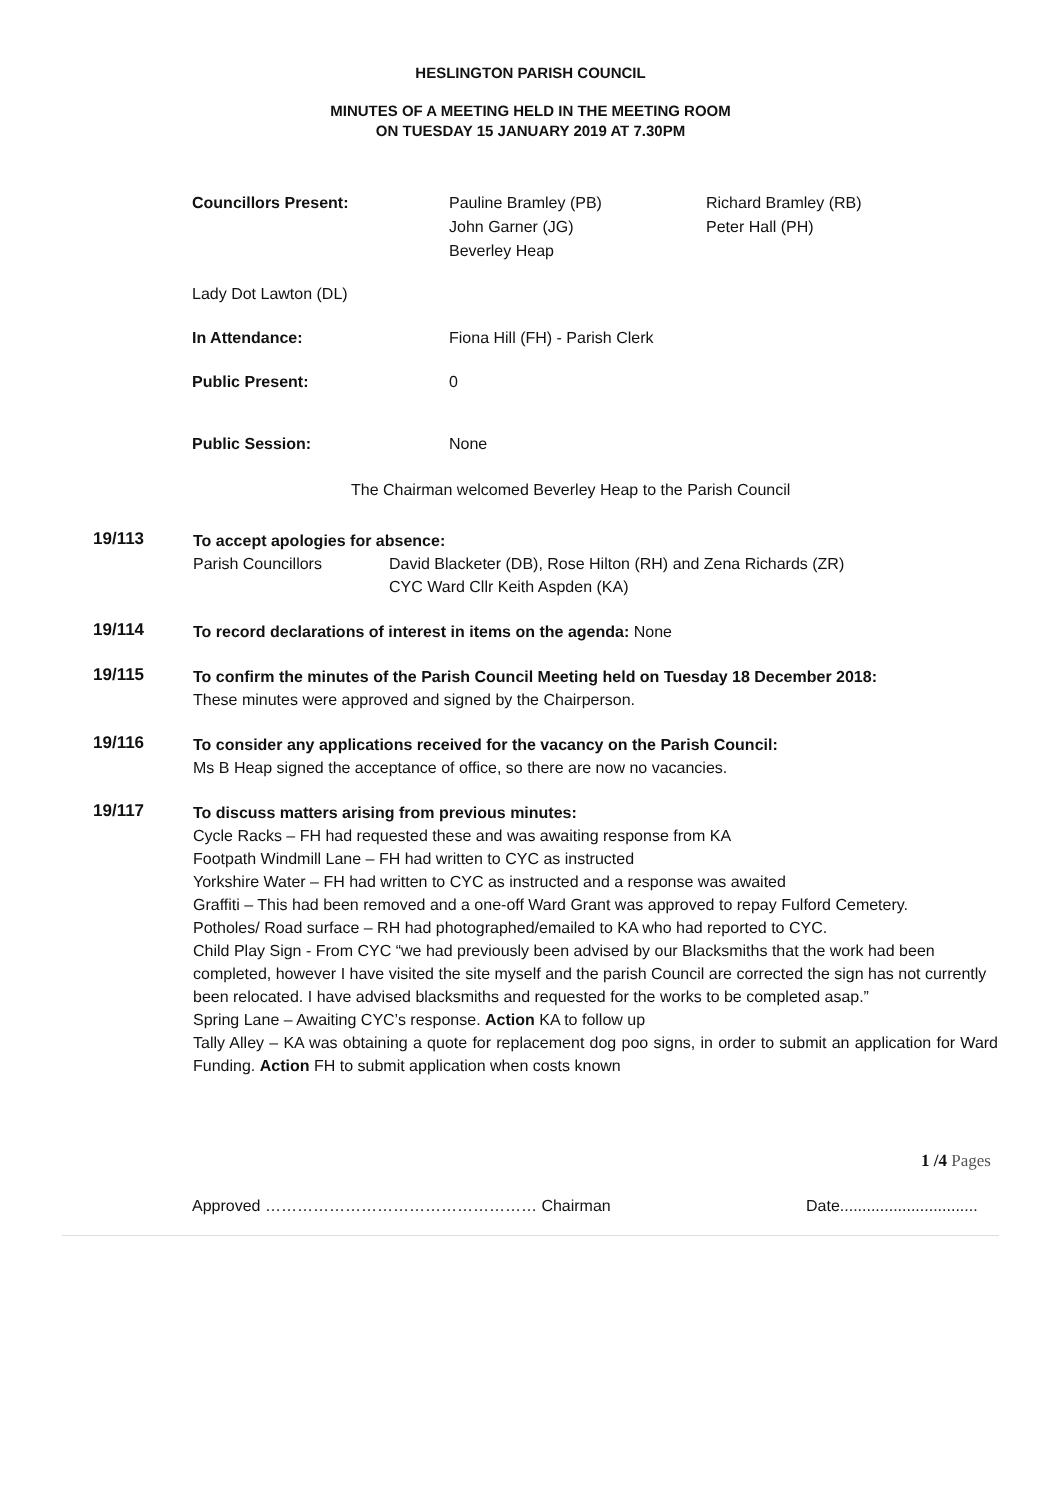HESLINGTON PARISH COUNCIL
MINUTES OF A MEETING HELD IN THE MEETING ROOM
ON TUESDAY 15 JANUARY 2019 AT 7.30PM
Councillors Present: Pauline Bramley (PB)
John Garner (JG)
Beverley Heap
Richard Bramley (RB)
Peter Hall (PH)
Lady Dot Lawton (DL)
In Attendance: Fiona Hill (FH) - Parish Clerk
Public Present: 0
Public Session: None
The Chairman welcomed Beverley Heap to the Parish Council
19/113
To accept apologies for absence:
Parish Councillors David Blacketer (DB), Rose Hilton (RH) and Zena Richards (ZR)
CYC Ward Cllr Keith Aspden (KA)
19/114
To record declarations of interest in items on the agenda: None
19/115
To confirm the minutes of the Parish Council Meeting held on Tuesday 18 December 2018:
These minutes were approved and signed by the Chairperson.
19/116
To consider any applications received for the vacancy on the Parish Council:
Ms B Heap signed the acceptance of office, so there are now no vacancies.
19/117
To discuss matters arising from previous minutes:
Cycle Racks – FH had requested these and was awaiting response from KA
Footpath Windmill Lane – FH had written to CYC as instructed
Yorkshire Water – FH had written to CYC as instructed and a response was awaited
Graffiti – This had been removed and a one-off Ward Grant was approved to repay Fulford Cemetery.
Potholes/ Road surface – RH had photographed/emailed to KA who had reported to CYC.
Child Play Sign - From CYC “we had previously been advised by our Blacksmiths that the work had been completed, however I have visited the site myself and the parish Council are corrected the sign has not currently been relocated. I have advised blacksmiths and requested for the works to be completed asap.”
Spring Lane – Awaiting CYC’s response. Action KA to follow up
Tally Alley – KA was obtaining a quote for replacement dog poo signs, in order to submit an application for Ward Funding. Action FH to submit application when costs known
1 /4 Pages
Approved …………………………………………… Chairman Date...............................